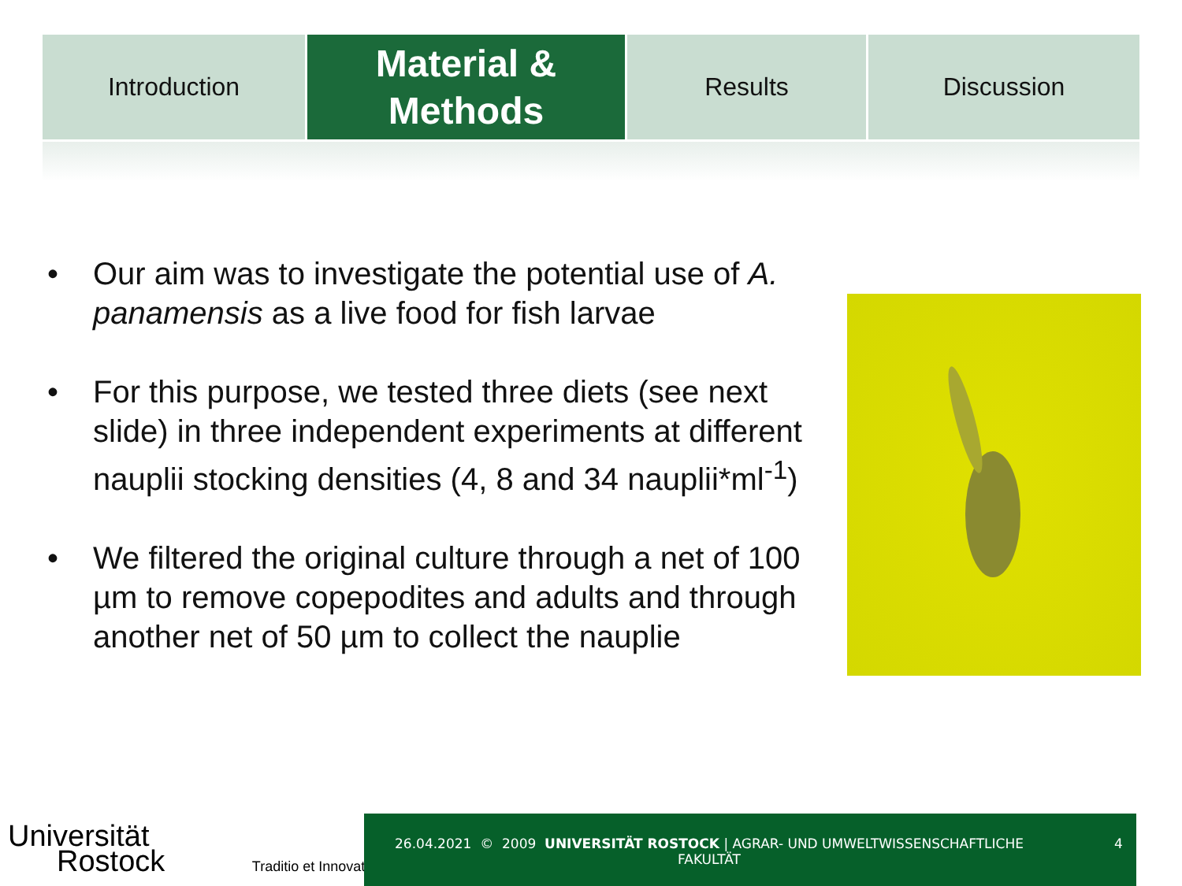Introduction
Material &
Methods
Results Discussion
• Our aim was to investigate the potential use of A. panamensis as a live food for fish larvae
• For this purpose, we tested three diets (see next slide) in three independent experiments at different nauplii stocking densities (4, 8 and 34 nauplii*ml<sup>-1</sup>)
• We filtered the original culture through a net of 100 µm to remove copepodites and adults and through another net of 50 µm to collect the nauplie
Universität
Rostock Traditio et Innovatio
26.04.2021 © 2009 UNIVERSITÄT ROSTOCK | AGRAR- UND UMWELTWISSENSCHAFTLICHE FAKULTÄT
4